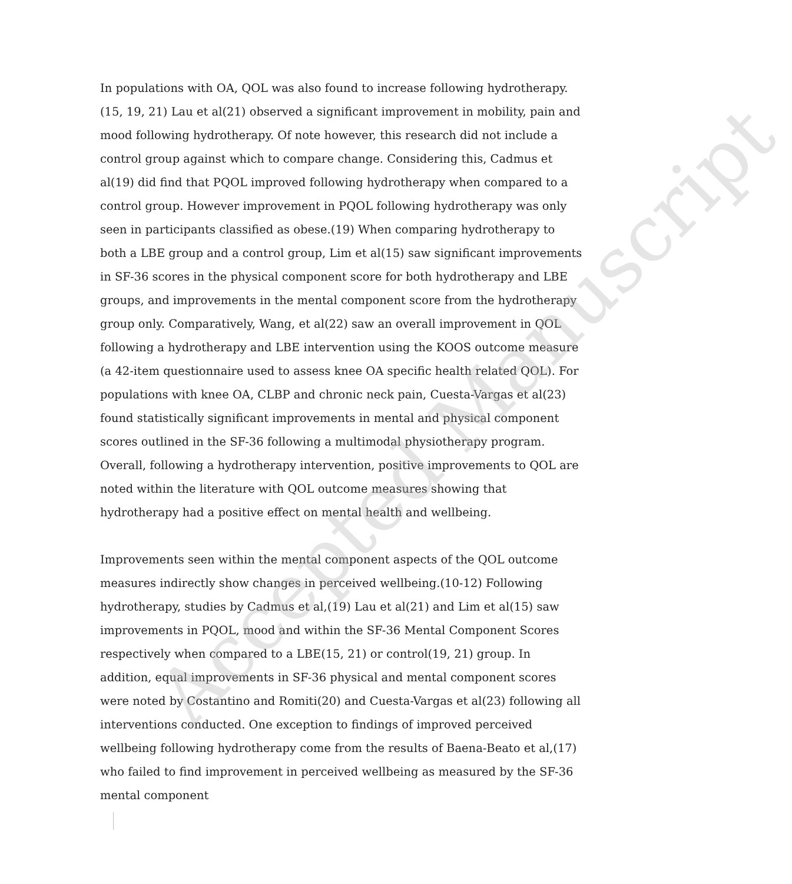Accepted Manuscript
In populations with OA, QOL was also found to increase following hydrotherapy.(15, 19, 21) Lau et al(21) observed a significant improvement in mobility, pain and mood following hydrotherapy. Of note however, this research did not include a control group against which to compare change. Considering this, Cadmus et al(19) did find that PQOL improved following hydrotherapy when compared to a control group. However improvement in PQOL following hydrotherapy was only seen in participants classified as obese.(19) When comparing hydrotherapy to both a LBE group and a control group, Lim et al(15) saw significant improvements in SF-36 scores in the physical component score for both hydrotherapy and LBE groups, and improvements in the mental component score from the hydrotherapy group only. Comparatively, Wang, et al(22) saw an overall improvement in QOL following a hydrotherapy and LBE intervention using the KOOS outcome measure (a 42-item questionnaire used to assess knee OA specific health related QOL). For populations with knee OA, CLBP and chronic neck pain, Cuesta-Vargas et al(23) found statistically significant improvements in mental and physical component scores outlined in the SF-36 following a multimodal physiotherapy program. Overall, following a hydrotherapy intervention, positive improvements to QOL are noted within the literature with QOL outcome measures showing that hydrotherapy had a positive effect on mental health and wellbeing.
Improvements seen within the mental component aspects of the QOL outcome measures indirectly show changes in perceived wellbeing.(10-12) Following hydrotherapy, studies by Cadmus et al,(19) Lau et al(21) and Lim et al(15) saw improvements in PQOL, mood and within the SF-36 Mental Component Scores respectively when compared to a LBE(15, 21) or control(19, 21) group. In addition, equal improvements in SF-36 physical and mental component scores were noted by Costantino and Romiti(20) and Cuesta-Vargas et al(23) following all interventions conducted. One exception to findings of improved perceived wellbeing following hydrotherapy come from the results of Baena-Beato et al,(17) who failed to find improvement in perceived wellbeing as measured by the SF-36 mental component